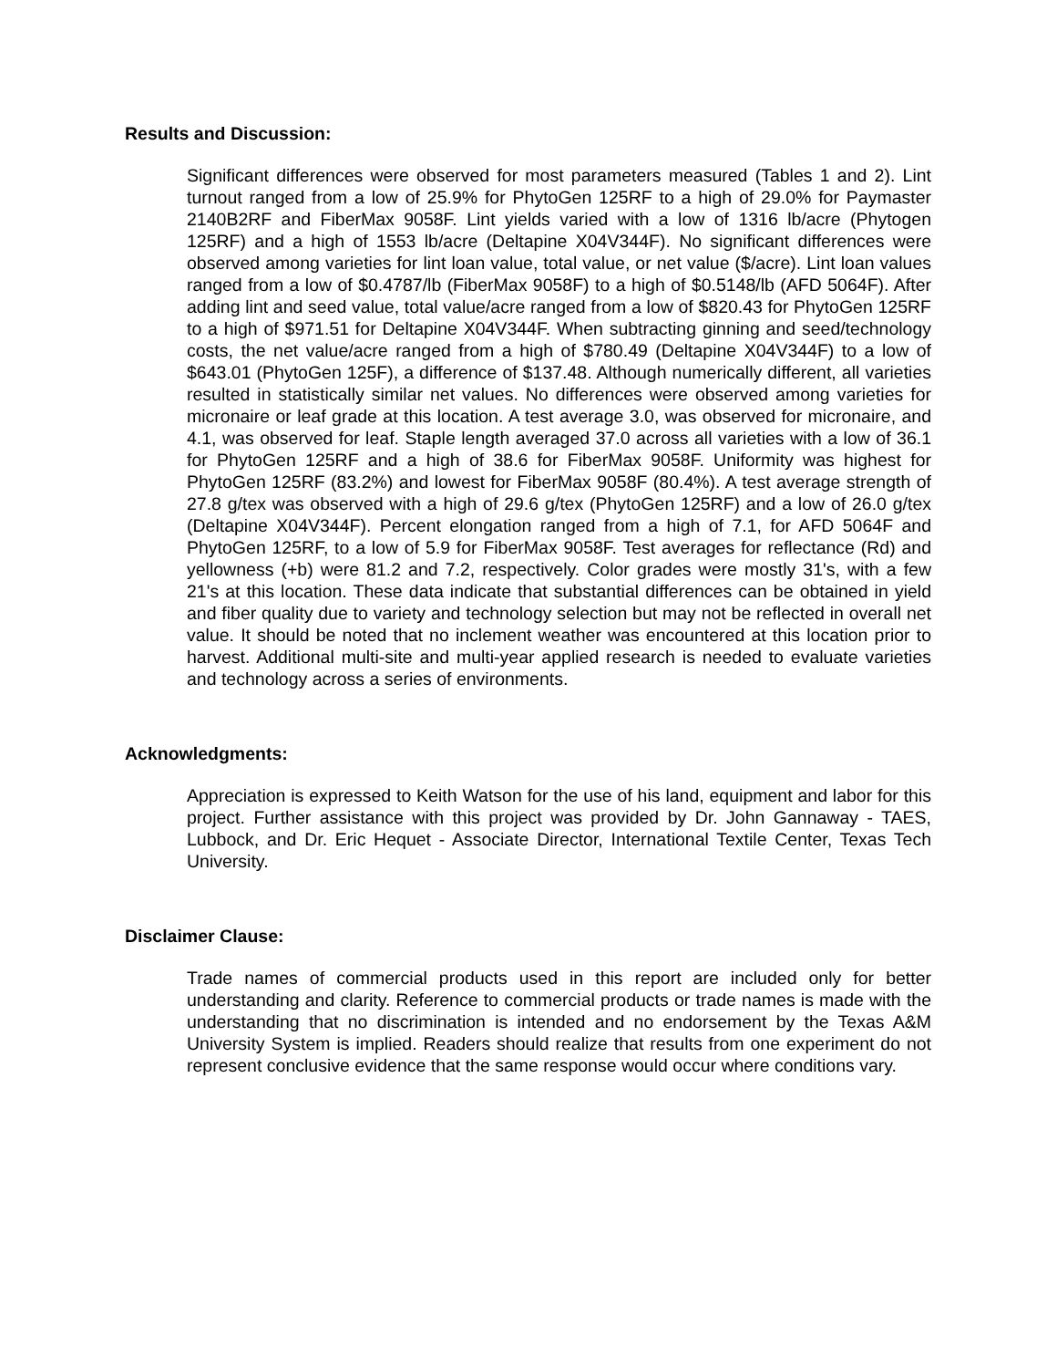Results and Discussion:
Significant differences were observed for most parameters measured (Tables 1 and 2). Lint turnout ranged from a low of 25.9% for PhytoGen 125RF to a high of 29.0% for Paymaster 2140B2RF and FiberMax 9058F. Lint yields varied with a low of 1316 lb/acre (Phytogen 125RF) and a high of 1553 lb/acre (Deltapine X04V344F). No significant differences were observed among varieties for lint loan value, total value, or net value ($/acre). Lint loan values ranged from a low of $0.4787/lb (FiberMax 9058F) to a high of $0.5148/lb (AFD 5064F). After adding lint and seed value, total value/acre ranged from a low of $820.43 for PhytoGen 125RF to a high of $971.51 for Deltapine X04V344F. When subtracting ginning and seed/technology costs, the net value/acre ranged from a high of $780.49 (Deltapine X04V344F) to a low of $643.01 (PhytoGen 125F), a difference of $137.48. Although numerically different, all varieties resulted in statistically similar net values. No differences were observed among varieties for micronaire or leaf grade at this location. A test average 3.0, was observed for micronaire, and 4.1, was observed for leaf. Staple length averaged 37.0 across all varieties with a low of 36.1 for PhytoGen 125RF and a high of 38.6 for FiberMax 9058F. Uniformity was highest for PhytoGen 125RF (83.2%) and lowest for FiberMax 9058F (80.4%). A test average strength of 27.8 g/tex was observed with a high of 29.6 g/tex (PhytoGen 125RF) and a low of 26.0 g/tex (Deltapine X04V344F). Percent elongation ranged from a high of 7.1, for AFD 5064F and PhytoGen 125RF, to a low of 5.9 for FiberMax 9058F. Test averages for reflectance (Rd) and yellowness (+b) were 81.2 and 7.2, respectively. Color grades were mostly 31's, with a few 21's at this location. These data indicate that substantial differences can be obtained in yield and fiber quality due to variety and technology selection but may not be reflected in overall net value. It should be noted that no inclement weather was encountered at this location prior to harvest. Additional multi-site and multi-year applied research is needed to evaluate varieties and technology across a series of environments.
Acknowledgments:
Appreciation is expressed to Keith Watson for the use of his land, equipment and labor for this project. Further assistance with this project was provided by Dr. John Gannaway - TAES, Lubbock, and Dr. Eric Hequet - Associate Director, International Textile Center, Texas Tech University.
Disclaimer Clause:
Trade names of commercial products used in this report are included only for better understanding and clarity. Reference to commercial products or trade names is made with the understanding that no discrimination is intended and no endorsement by the Texas A&M University System is implied. Readers should realize that results from one experiment do not represent conclusive evidence that the same response would occur where conditions vary.